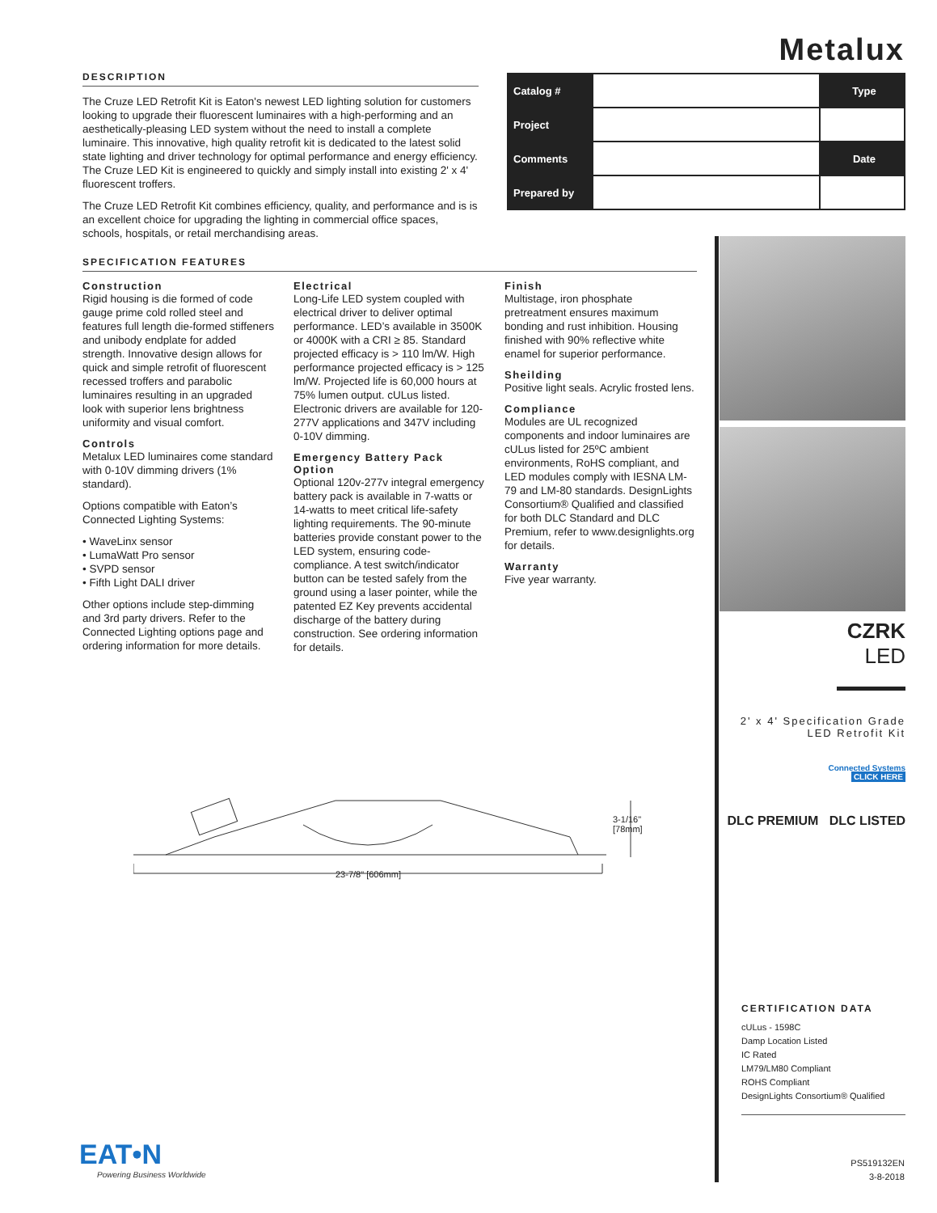Metalux
| Catalog # | | Type |
| Project | | |
| Comments | | Date |
| Prepared by | | |
DESCRIPTION
The Cruze LED Retrofit Kit is Eaton's newest LED lighting solution for customers looking to upgrade their fluorescent luminaires with a high-performing and an aesthetically-pleasing LED system without the need to install a complete luminaire. This innovative, high quality retrofit kit is dedicated to the latest solid state lighting and driver technology for optimal performance and energy efficiency. The Cruze LED Kit is engineered to quickly and simply install into existing 2' x 4' fluorescent troffers.
The Cruze LED Retrofit Kit combines efficiency, quality, and performance and is is an excellent choice for upgrading the lighting in commercial office spaces, schools, hospitals, or retail merchandising areas.
SPECIFICATION FEATURES
Construction
Rigid housing is die formed of code gauge prime cold rolled steel and features full length die-formed stiffeners and unibody endplate for added strength. Innovative design allows for quick and simple retrofit of fluorescent recessed troffers and parabolic luminaires resulting in an upgraded look with superior lens brightness uniformity and visual comfort.
Controls
Metalux LED luminaires come standard with 0-10V dimming drivers (1% standard).
Options compatible with Eaton’s Connected Lighting Systems:
• WaveLinx sensor
• LumaWatt Pro sensor
• SVPD sensor
• Fifth Light DALI driver
Other options include step-dimming and 3rd party drivers. Refer to the Connected Lighting options page and ordering information for more details.
Electrical
Long-Life LED system coupled with electrical driver to deliver optimal performance. LED’s available in 3500K or 4000K with a CRI ≥ 85. Standard projected efficacy is > 110 lm/W. High performance projected efficacy is > 125 lm/W. Projected life is 60,000 hours at 75% lumen output. cULus listed. Electronic drivers are available for 120-277V applications and 347V including 0-10V dimming.
Emergency Battery Pack Option
Optional 120v-277v integral emergency battery pack is available in 7-watts or 14-watts to meet critical life-safety lighting requirements. The 90-minute batteries provide constant power to the LED system, ensuring code-compliance. A test switch/indicator button can be tested safely from the ground using a laser pointer, while the patented EZ Key prevents accidental discharge of the battery during construction. See ordering information for details.
Finish
Multistage, iron phosphate pretreatment ensures maximum bonding and rust inhibition. Housing finished with 90% reflective white enamel for superior performance.
Sheilding
Positive light seals. Acrylic frosted lens.
Compliance
Modules are UL recognized components and indoor luminaires are cULus listed for 25ºC ambient environments, RoHS compliant, and LED modules comply with IESNA LM-79 and LM-80 standards. DesignLights Consortium® Qualified and classified for both DLC Standard and DLC Premium, refer to www.designlights.org for details.
Warranty
Five year warranty.
23-7/8" [606mm]
3-1/16"
[78mm]
CZRK
LED
2' x 4' Specification Grade
LED Retrofit Kit
Connected Systems
CLICK HERE
DLC PREMIUM DLC LISTED
CERTIFICATION DATA
cULus - 1598C
Damp Location Listed
IC Rated
LM79/LM80 Compliant
ROHS Compliant
DesignLights Consortium® Qualified
EAT•N
Powering Business Worldwide
PS519132EN
3-8-2018